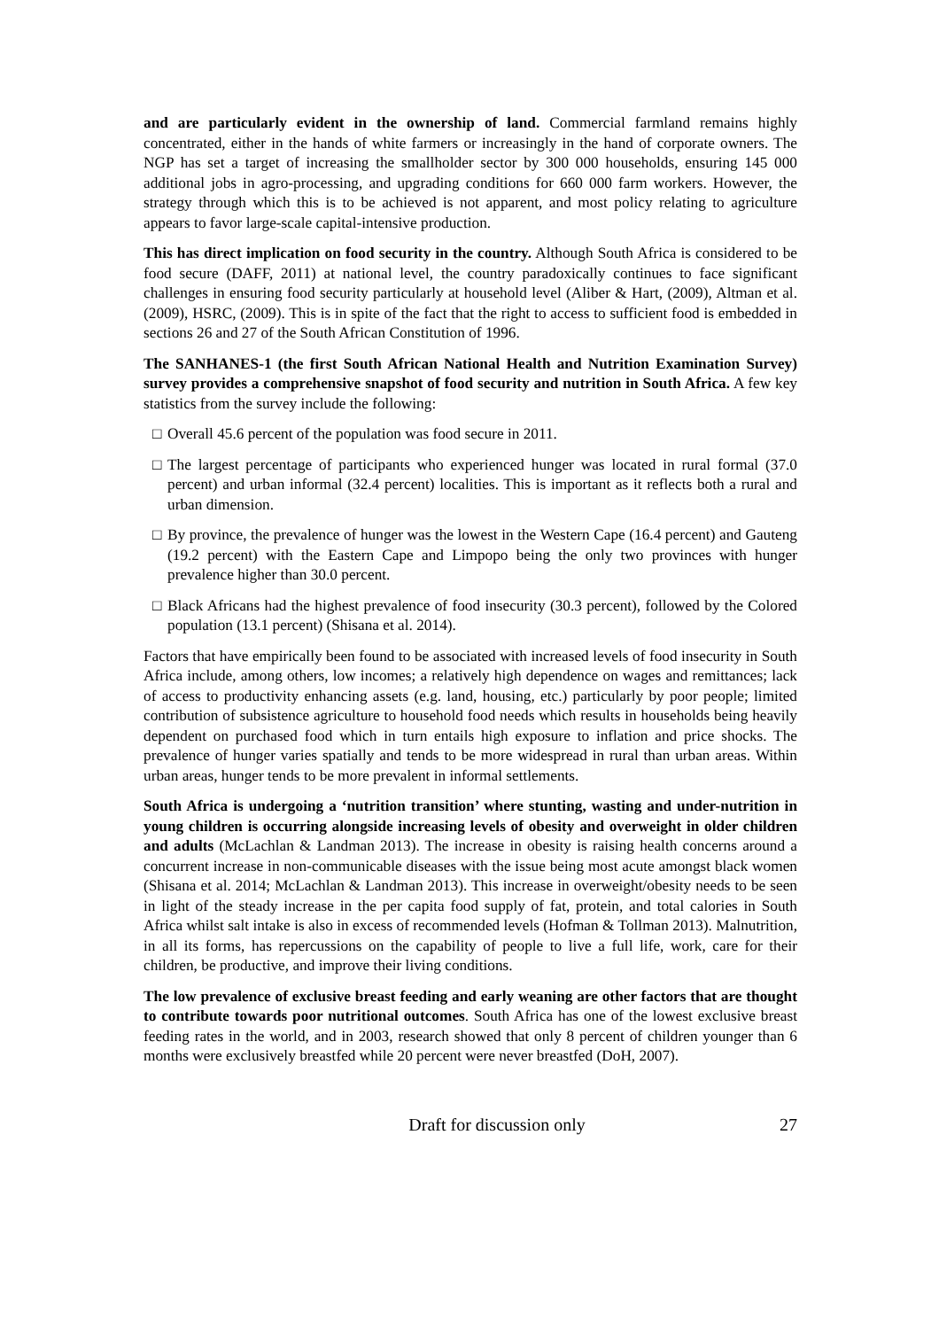and are particularly evident in the ownership of land. Commercial farmland remains highly concentrated, either in the hands of white farmers or increasingly in the hand of corporate owners. The NGP has set a target of increasing the smallholder sector by 300 000 households, ensuring 145 000 additional jobs in agro-processing, and upgrading conditions for 660 000 farm workers. However, the strategy through which this is to be achieved is not apparent, and most policy relating to agriculture appears to favor large-scale capital-intensive production.
This has direct implication on food security in the country. Although South Africa is considered to be food secure (DAFF, 2011) at national level, the country paradoxically continues to face significant challenges in ensuring food security particularly at household level (Aliber & Hart, (2009), Altman et al. (2009), HSRC, (2009). This is in spite of the fact that the right to access to sufficient food is embedded in sections 26 and 27 of the South African Constitution of 1996.
The SANHANES-1 (the first South African National Health and Nutrition Examination Survey) survey provides a comprehensive snapshot of food security and nutrition in South Africa. A few key statistics from the survey include the following:
□ Overall 45.6 percent of the population was food secure in 2011.
□ The largest percentage of participants who experienced hunger was located in rural formal (37.0 percent) and urban informal (32.4 percent) localities. This is important as it reflects both a rural and urban dimension.
□ By province, the prevalence of hunger was the lowest in the Western Cape (16.4 percent) and Gauteng (19.2 percent) with the Eastern Cape and Limpopo being the only two provinces with hunger prevalence higher than 30.0 percent.
□ Black Africans had the highest prevalence of food insecurity (30.3 percent), followed by the Colored population (13.1 percent) (Shisana et al. 2014).
Factors that have empirically been found to be associated with increased levels of food insecurity in South Africa include, among others, low incomes; a relatively high dependence on wages and remittances; lack of access to productivity enhancing assets (e.g. land, housing, etc.) particularly by poor people; limited contribution of subsistence agriculture to household food needs which results in households being heavily dependent on purchased food which in turn entails high exposure to inflation and price shocks. The prevalence of hunger varies spatially and tends to be more widespread in rural than urban areas. Within urban areas, hunger tends to be more prevalent in informal settlements.
South Africa is undergoing a ‘nutrition transition’ where stunting, wasting and under-nutrition in young children is occurring alongside increasing levels of obesity and overweight in older children and adults (McLachlan & Landman 2013). The increase in obesity is raising health concerns around a concurrent increase in non-communicable diseases with the issue being most acute amongst black women (Shisana et al. 2014; McLachlan & Landman 2013). This increase in overweight/obesity needs to be seen in light of the steady increase in the per capita food supply of fat, protein, and total calories in South Africa whilst salt intake is also in excess of recommended levels (Hofman & Tollman 2013). Malnutrition, in all its forms, has repercussions on the capability of people to live a full life, work, care for their children, be productive, and improve their living conditions.
The low prevalence of exclusive breast feeding and early weaning are other factors that are thought to contribute towards poor nutritional outcomes. South Africa has one of the lowest exclusive breast feeding rates in the world, and in 2003, research showed that only 8 percent of children younger than 6 months were exclusively breastfed while 20 percent were never breastfed (DoH, 2007).
Draft for discussion only 27